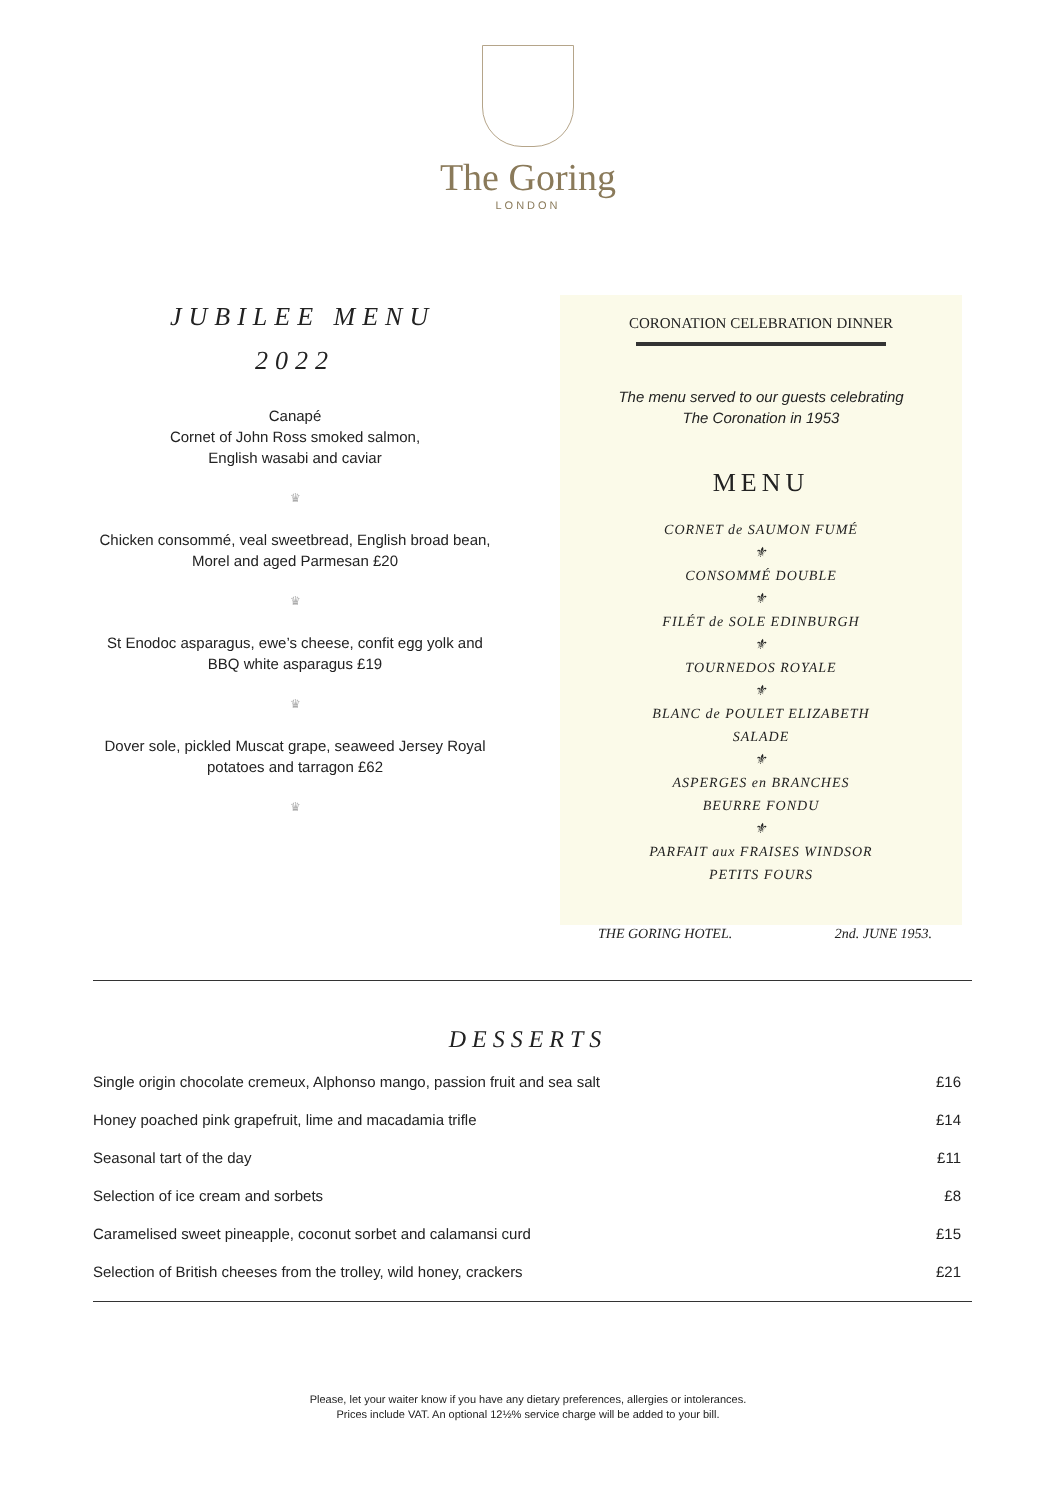The Goring
LONDON
JUBILEE MENU
2022
Canapé
Cornet of John Ross smoked salmon,
English wasabi and caviar
♛
Chicken consommé, veal sweetbread, English broad bean, Morel and aged Parmesan £20
♛
St Enodoc asparagus, ewe’s cheese, confit egg yolk and BBQ white asparagus £19
♛
Dover sole, pickled Muscat grape, seaweed Jersey Royal potatoes and tarragon £62
♛
CORONATION CELEBRATION DINNER
The menu served to our guests celebrating
The Coronation in 1953
MENU
CORNET de SAUMON FUMÉ
⚜
CONSOMMÉ DOUBLE
⚜
FILÉT de SOLE EDINBURGH
⚜
TOURNEDOS ROYALE
⚜
BLANC de POULET ELIZABETH
SALADE
⚜
ASPERGES en BRANCHES
BEURRE FONDU
⚜
PARFAIT aux FRAISES WINDSOR
PETITS FOURS
THE GORING HOTEL. 2nd. JUNE 1953.
DESSERTS
| Single origin chocolate cremeux, Alphonso mango, passion fruit and sea salt | £16 |
| Honey poached pink grapefruit, lime and macadamia trifle | £14 |
| Seasonal tart of the day | £11 |
| Selection of ice cream and sorbets | £8 |
| Caramelised sweet pineapple, coconut sorbet and calamansi curd | £15 |
| Selection of British cheeses from the trolley, wild honey, crackers | £21 |
Please, let your waiter know if you have any dietary preferences, allergies or intolerances.
Prices include VAT. An optional 12½% service charge will be added to your bill.